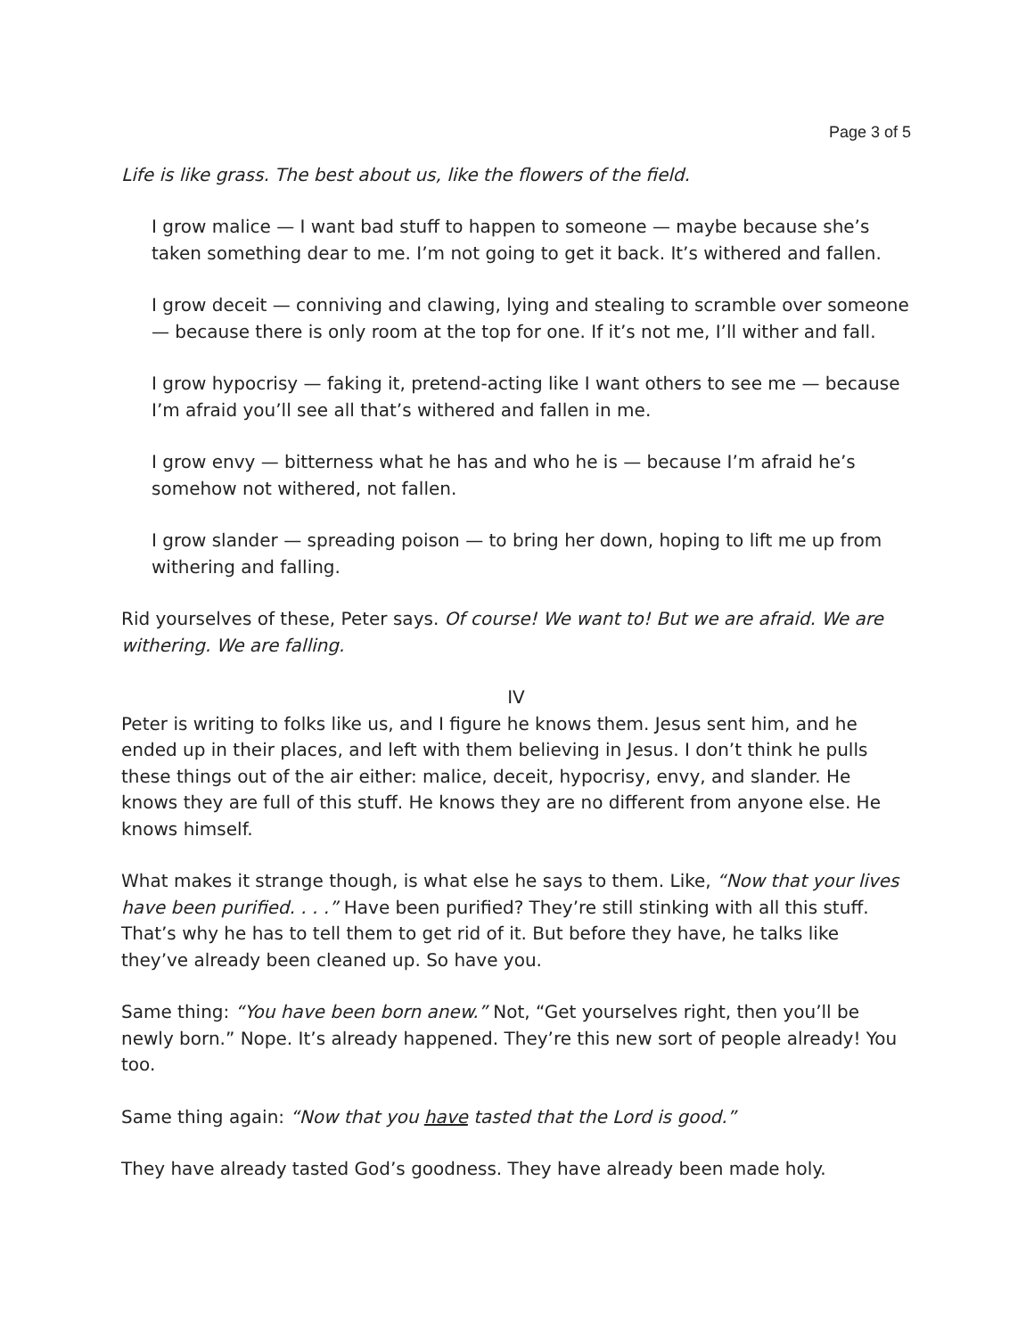Page 3 of 5
Life is like grass. The best about us, like the flowers of the field.
I grow malice — I want bad stuff to happen to someone — maybe because she’s taken something dear to me. I’m not going to get it back. It’s withered and fallen.
I grow deceit — conniving and clawing, lying and stealing to scramble over someone — because there is only room at the top for one. If it’s not me, I’ll wither and fall.
I grow hypocrisy — faking it, pretend-acting like I want others to see me — because I’m afraid you’ll see all that’s withered and fallen in me.
I grow envy — bitterness what he has and who he is — because I’m afraid he’s somehow not withered, not fallen.
I grow slander — spreading poison — to bring her down, hoping to lift me up from withering and falling.
Rid yourselves of these, Peter says. Of course! We want to! But we are afraid. We are withering. We are falling.
IV
Peter is writing to folks like us, and I figure he knows them. Jesus sent him, and he ended up in their places, and left with them believing in Jesus. I don’t think he pulls these things out of the air either: malice, deceit, hypocrisy, envy, and slander. He knows they are full of this stuff. He knows they are no different from anyone else. He knows himself.
What makes it strange though, is what else he says to them. Like, “Now that your lives have been purified. . . .” Have been purified? They’re still stinking with all this stuff. That’s why he has to tell them to get rid of it. But before they have, he talks like they’ve already been cleaned up. So have you.
Same thing: “You have been born anew.” Not, “Get yourselves right, then you’ll be newly born.” Nope. It’s already happened. They’re this new sort of people already! You too.
Same thing again: “Now that you have tasted that the Lord is good.”
They have already tasted God’s goodness. They have already been made holy.